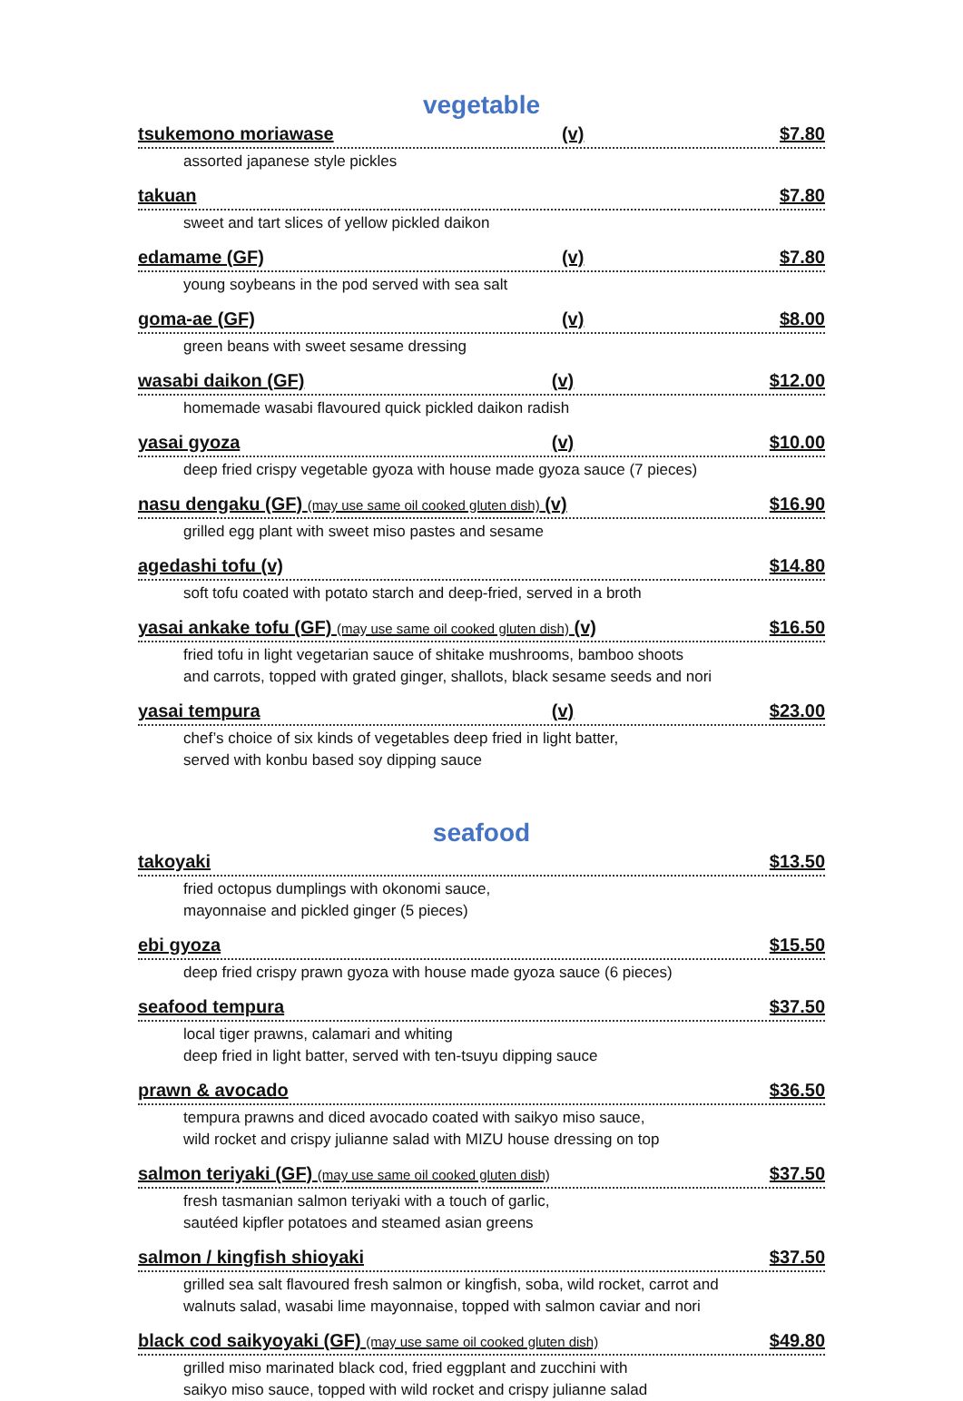vegetable
tsukemono moriawase (v) $7.80
assorted japanese style pickles
takuan $7.80
sweet and tart slices of yellow pickled daikon
edamame (GF) (v) $7.80
young soybeans in the pod served with sea salt
goma-ae (GF) (v) $8.00
green beans with sweet sesame dressing
wasabi daikon (GF) (v) $12.00
homemade wasabi flavoured quick pickled daikon radish
yasai gyoza (v) $10.00
deep fried crispy vegetable gyoza with house made gyoza sauce (7 pieces)
nasu dengaku (GF) (may use same oil cooked gluten dish) (v) $16.90
grilled egg plant with sweet miso pastes and sesame
agedashi tofu (v) $14.80
soft tofu coated with potato starch and deep-fried, served in a broth
yasai ankake tofu (GF) (may use same oil cooked gluten dish) (v) $16.50
fried tofu in light vegetarian sauce of shitake mushrooms, bamboo shoots
and carrots, topped with grated ginger, shallots, black sesame seeds and nori
yasai tempura (v) $23.00
chef’s choice of six kinds of vegetables deep fried in light batter,
served with konbu based soy dipping sauce
seafood
takoyaki $13.50
fried octopus dumplings with okonomi sauce,
mayonnaise and pickled ginger (5 pieces)
ebi gyoza $15.50
deep fried crispy prawn gyoza with house made gyoza sauce (6 pieces)
seafood tempura $37.50
local tiger prawns, calamari and whiting
deep fried in light batter, served with ten-tsuyu dipping sauce
prawn & avocado $36.50
tempura prawns and diced avocado coated with saikyo miso sauce,
wild rocket and crispy julianne salad with MIZU house dressing on top
salmon teriyaki (GF) (may use same oil cooked gluten dish) $37.50
fresh tasmanian salmon teriyaki with a touch of garlic,
sautéed kipfler potatoes and steamed asian greens
salmon / kingfish shioyaki $37.50
grilled sea salt flavoured fresh salmon or kingfish, soba, wild rocket, carrot and
walnuts salad, wasabi lime mayonnaise, topped with salmon caviar and nori
black cod saikyoyaki (GF) (may use same oil cooked gluten dish) $49.80
grilled miso marinated black cod, fried eggplant and zucchini with
saikyo miso sauce, topped with wild rocket and crispy julianne salad